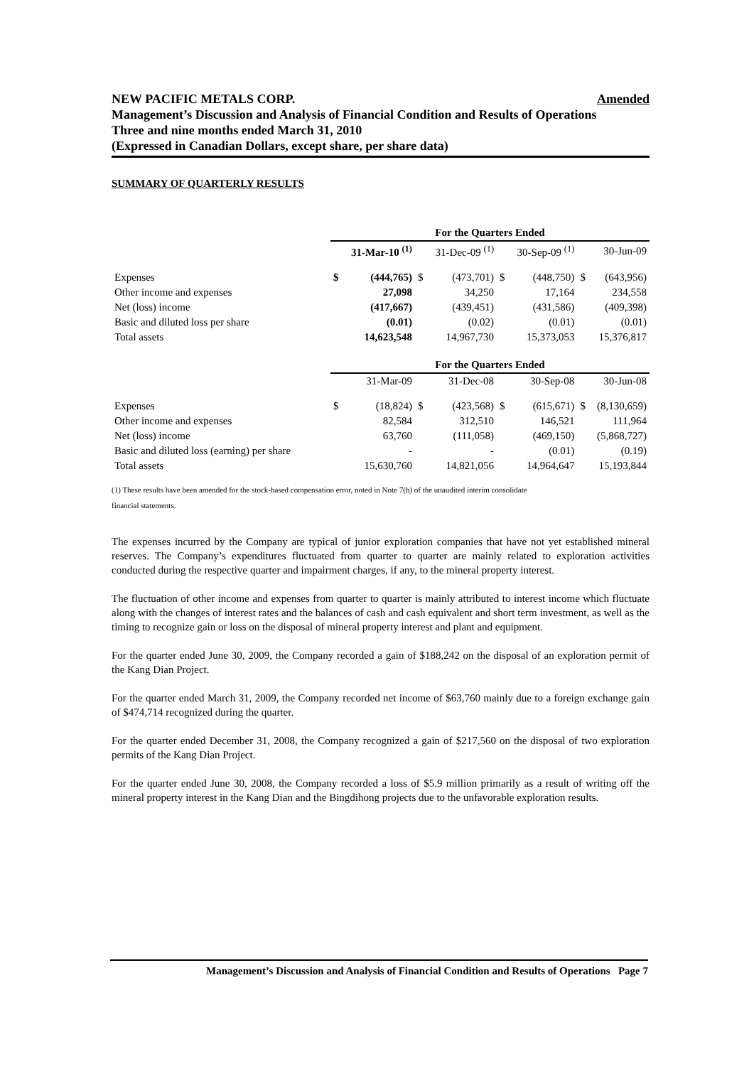Amended NEW PACIFIC METALS CORP.
Management’s Discussion and Analysis of Financial Condition and Results of Operations
Three and nine months ended March 31, 2010
(Expressed in Canadian Dollars, except share, per share data)
SUMMARY OF QUARTERLY RESULTS
| | For the Quarters Ended | | | | | | | |
| | | 31-Mar-10 <sup>(1)</sup> | | 31-Dec-09 <sup>(1)</sup> | | 30-Sep-09 <sup>(1)</sup> | | 30-Jun-09 |
| Expenses | $ | (444,765) | $ | (473,701) | $ | (448,750) | $ | (643,956) |
| Other income and expenses | | 27,098 | | 34,250 | | 17,164 | | 234,558 |
| Net (loss) income | | (417,667) | | (439,451) | | (431,586) | | (409,398) |
| Basic and diluted loss per share | | (0.01) | | (0.02) | | (0.01) | | (0.01) |
| Total assets | | 14,623,548 | | 14,967,730 | | 15,373,053 | | 15,376,817 |
| | For the Quarters Ended | | | | | | | |
| | | 31-Mar-09 | | 31-Dec-08 | | 30-Sep-08 | | 30-Jun-08 |
| Expenses | $ | (18,824) | $ | (423,568) | $ | (615,671) | $ | (8,130,659) |
| Other income and expenses | | 82,584 | | 312,510 | | 146,521 | | 111,964 |
| Net (loss) income | | 63,760 | | (111,058) | | (469,150) | | (5,868,727) |
| Basic and diluted loss (earning) per share | | - | | - | | (0.01) | | (0.19) |
| Total assets | | 15,630,760 | | 14,821,056 | | 14,964,647 | | 15,193,844 |
(1) These results have been amended for the stock-based compensation error, noted in Note 7(b) of the unaudited interim consolidate
financial statements.
The expenses incurred by the Company are typical of junior exploration companies that have not yet established mineral reserves. The Company’s expenditures fluctuated from quarter to quarter are mainly related to exploration activities conducted during the respective quarter and impairment charges, if any, to the mineral property interest.
The fluctuation of other income and expenses from quarter to quarter is mainly attributed to interest income which fluctuate along with the changes of interest rates and the balances of cash and cash equivalent and short term investment, as well as the timing to recognize gain or loss on the disposal of mineral property interest and plant and equipment.
For the quarter ended June 30, 2009, the Company recorded a gain of $188,242 on the disposal of an exploration permit of the Kang Dian Project.
For the quarter ended March 31, 2009, the Company recorded net income of $63,760 mainly due to a foreign exchange gain of $474,714 recognized during the quarter.
For the quarter ended December 31, 2008, the Company recognized a gain of $217,560 on the disposal of two exploration permits of the Kang Dian Project.
For the quarter ended June 30, 2008, the Company recorded a loss of $5.9 million primarily as a result of writing off the mineral property interest in the Kang Dian and the Bingdihong projects due to the unfavorable exploration results.
Management’s Discussion and Analysis of Financial Condition and Results of Operations Page 7